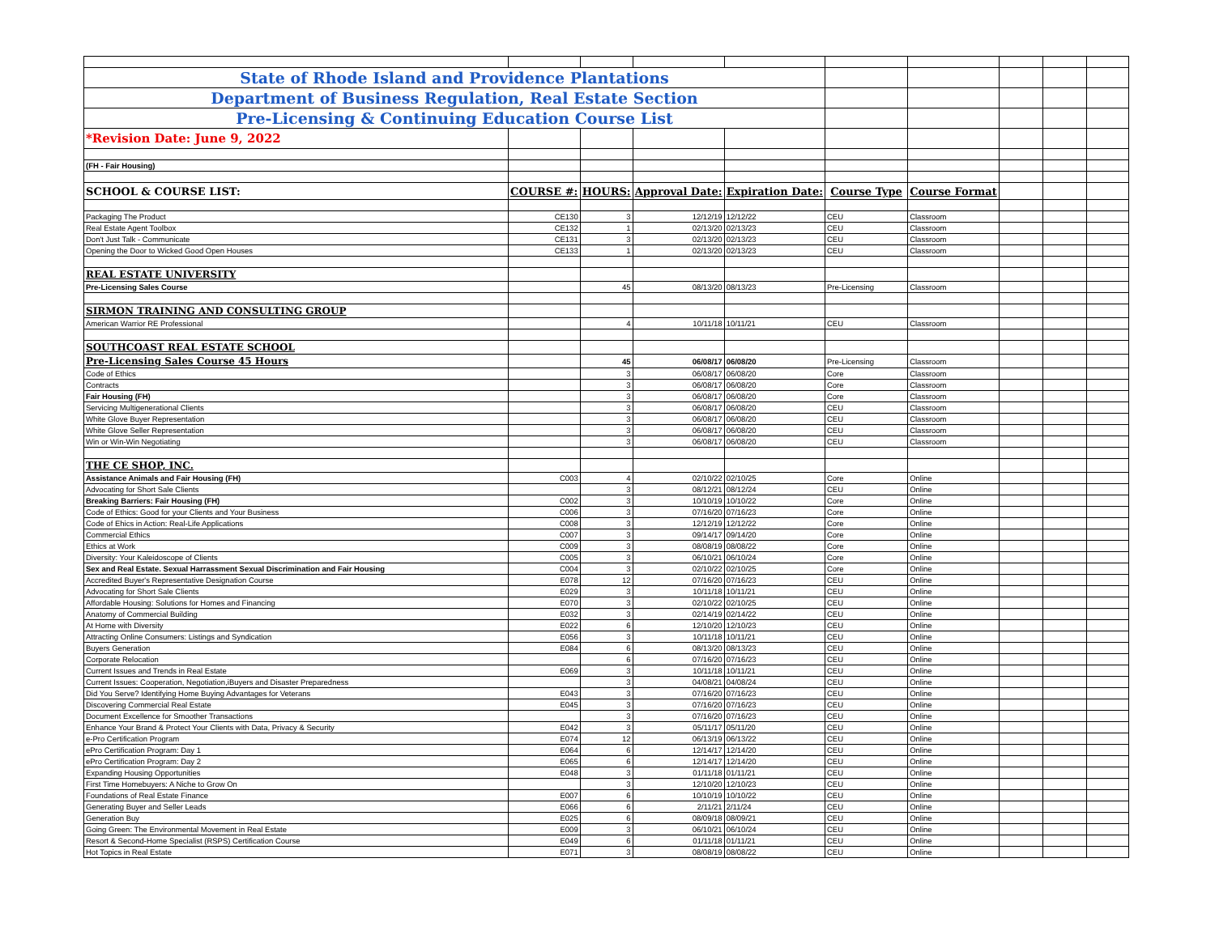| State of Rhode Island and Providence Plantations | | | | | | | | | |
| Department of Business Regulation, Real Estate Section | | | | | | | | | |
| Pre-Licensing & Continuing Education Course List | | | | | | | | | |
| *Revision Date: June 9, 2022 | | | | | | | | | |
| (FH - Fair Housing) | | | | | | | | | |
| SCHOOL & COURSE LIST: | COURSE #: | HOURS: | Approval Date: | Expiration Date: | Course Type | Course Format | | | |
| Packaging The Product | CE130 | 3 | 12/12/19 | 12/12/22 | CEU | Classroom | | | |
| Real Estate Agent Toolbox | CE132 | 1 | 02/13/20 | 02/13/23 | CEU | Classroom | | | |
| Don't Just Talk - Communicate | CE131 | 3 | 02/13/20 | 02/13/23 | CEU | Classroom | | | |
| Opening the Door to Wicked Good Open Houses | CE133 | 1 | 02/13/20 | 02/13/23 | CEU | Classroom | | | |
| REAL ESTATE UNIVERSITY | | | | | | | | | |
| Pre-Licensing Sales Course | | 45 | 08/13/20 | 08/13/23 | Pre-Licensing | Classroom | | | |
| SIRMON TRAINING AND CONSULTING GROUP | | | | | | | | | |
| American Warrior RE Professional | | 4 | 10/11/18 | 10/11/21 | CEU | Classroom | | | |
| SOUTHCOAST REAL ESTATE SCHOOL | | | | | | | | | |
| Pre-Licensing Sales Course 45 Hours | | 45 | 06/08/17 | 06/08/20 | Pre-Licensing | Classroom | | | |
| Code of Ethics | | 3 | 06/08/17 | 06/08/20 | Core | Classroom | | | |
| Contracts | | 3 | 06/08/17 | 06/08/20 | Core | Classroom | | | |
| Fair Housing (FH) | | 3 | 06/08/17 | 06/08/20 | Core | Classroom | | | |
| Servicing Multigenerational Clients | | 3 | 06/08/17 | 06/08/20 | CEU | Classroom | | | |
| White Glove Buyer Representation | | 3 | 06/08/17 | 06/08/20 | CEU | Classroom | | | |
| White Glove Seller Representation | | 3 | 06/08/17 | 06/08/20 | CEU | Classroom | | | |
| Win or Win-Win Negotiating | | 3 | 06/08/17 | 06/08/20 | CEU | Classroom | | | |
| THE CE SHOP, INC. | | | | | | | | | |
| Assistance Animals and Fair Housing (FH) | C003 | 4 | 02/10/22 | 02/10/25 | Core | Online | | | |
| Advocating for Short Sale Clients | | 3 | 08/12/21 | 08/12/24 | CEU | Online | | | |
| Breaking Barriers: Fair Housing (FH) | C002 | 3 | 10/10/19 | 10/10/22 | Core | Online | | | |
| Code of Ethics: Good for your Clients and Your Business | C006 | 3 | 07/16/20 | 07/16/23 | Core | Online | | | |
| Code of Ehics in Action: Real-Life Applications | C008 | 3 | 12/12/19 | 12/12/22 | Core | Online | | | |
| Commercial Ethics | C007 | 3 | 09/14/17 | 09/14/20 | Core | Online | | | |
| Ethics at Work | C009 | 3 | 08/08/19 | 08/08/22 | Core | Online | | | |
| Diversity: Your Kaleidoscope of Clients | C005 | 3 | 06/10/21 | 06/10/24 | Core | Online | | | |
| Sex and Real Estate. Sexual Harrassment Sexual Discrimination and Fair Housing | C004 | 3 | 02/10/22 | 02/10/25 | Core | Online | | | |
| Accredited Buyer's Representative Designation Course | E078 | 12 | 07/16/20 | 07/16/23 | CEU | Online | | | |
| Advocating for Short Sale Clients | E029 | 3 | 10/11/18 | 10/11/21 | CEU | Online | | | |
| Affordable Housing: Solutions for Homes and Financing | E070 | 3 | 02/10/22 | 02/10/25 | CEU | Online | | | |
| Anatomy of Commercial Building | E032 | 3 | 02/14/19 | 02/14/22 | CEU | Online | | | |
| At Home with Diversity | E022 | 6 | 12/10/20 | 12/10/23 | CEU | Online | | | |
| Attracting Online Consumers: Listings and Syndication | E056 | 3 | 10/11/18 | 10/11/21 | CEU | Online | | | |
| Buyers Generation | E084 | 6 | 08/13/20 | 08/13/23 | CEU | Online | | | |
| Corporate Relocation | | 6 | 07/16/20 | 07/16/23 | CEU | Online | | | |
| Current Issues and Trends in Real Estate | E069 | 3 | 10/11/18 | 10/11/21 | CEU | Online | | | |
| Current Issues: Cooperation, Negotiation,iBuyers and Disaster Preparedness | | 3 | 04/08/21 | 04/08/24 | CEU | Online | | | |
| Did You Serve? Identifying Home Buying Advantages for Veterans | E043 | 3 | 07/16/20 | 07/16/23 | CEU | Online | | | |
| Discovering Commercial Real Estate | E045 | 3 | 07/16/20 | 07/16/23 | CEU | Online | | | |
| Document Excellence for Smoother Transactions | | 3 | 07/16/20 | 07/16/23 | CEU | Online | | | |
| Enhance Your Brand & Protect Your Clients with Data, Privacy & Security | E042 | 3 | 05/11/17 | 05/11/20 | CEU | Online | | | |
| e-Pro Certification Program | E074 | 12 | 06/13/19 | 06/13/22 | CEU | Online | | | |
| ePro Certification Program: Day 1 | E064 | 6 | 12/14/17 | 12/14/20 | CEU | Online | | | |
| ePro Certification Program: Day 2 | E065 | 6 | 12/14/17 | 12/14/20 | CEU | Online | | | |
| Expanding Housing Opportunities | E048 | 3 | 01/11/18 | 01/11/21 | CEU | Online | | | |
| First Time Homebuyers: A Niche to Grow On | | 3 | 12/10/20 | 12/10/23 | CEU | Online | | | |
| Foundations of Real Estate Finance | E007 | 6 | 10/10/19 | 10/10/22 | CEU | Online | | | |
| Generating Buyer and Seller Leads | E066 | 6 | 2/11/21 | 2/11/24 | CEU | Online | | | |
| Generation Buy | E025 | 6 | 08/09/18 | 08/09/21 | CEU | Online | | | |
| Going Green: The Environmental Movement in Real Estate | E009 | 3 | 06/10/21 | 06/10/24 | CEU | Online | | | |
| Resort & Second-Home Specialist (RSPS) Certification Course | E049 | 6 | 01/11/18 | 01/11/21 | CEU | Online | | | |
| Hot Topics in Real Estate | E071 | 3 | 08/08/19 | 08/08/22 | CEU | Online | | | |